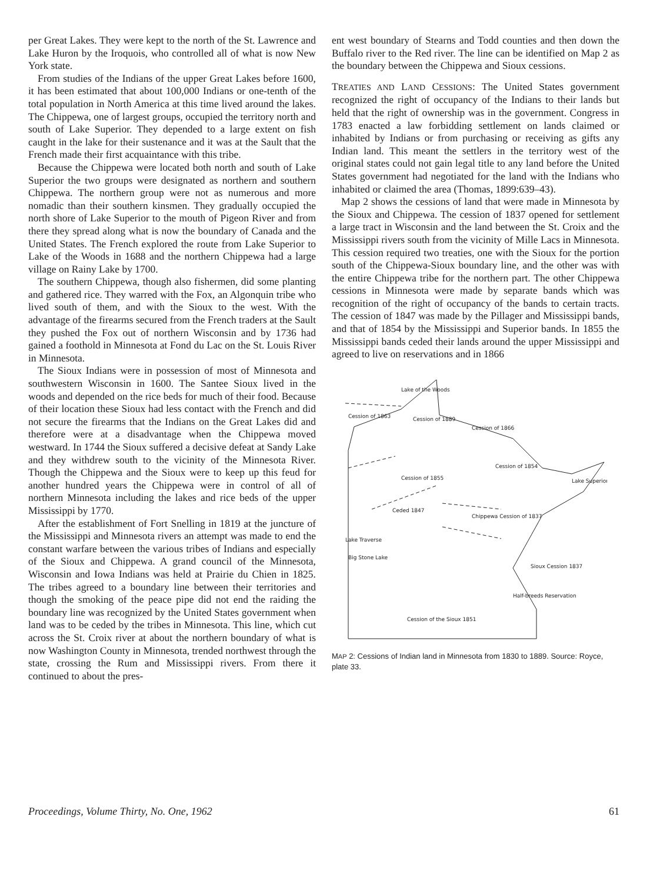per Great Lakes. They were kept to the north of the St. Lawrence and Lake Huron by the Iroquois, who controlled all of what is now New York state.
From studies of the Indians of the upper Great Lakes before 1600, it has been estimated that about 100,000 Indians or one-tenth of the total population in North America at this time lived around the lakes. The Chippewa, one of largest groups, occupied the territory north and south of Lake Superior. They depended to a large extent on fish caught in the lake for their sustenance and it was at the Sault that the French made their first acquaintance with this tribe.
Because the Chippewa were located both north and south of Lake Superior the two groups were designated as northern and southern Chippewa. The northern group were not as numerous and more nomadic than their southern kinsmen. They gradually occupied the north shore of Lake Superior to the mouth of Pigeon River and from there they spread along what is now the boundary of Canada and the United States. The French explored the route from Lake Superior to Lake of the Woods in 1688 and the northern Chippewa had a large village on Rainy Lake by 1700.
The southern Chippewa, though also fishermen, did some planting and gathered rice. They warred with the Fox, an Algonquin tribe who lived south of them, and with the Sioux to the west. With the advantage of the firearms secured from the French traders at the Sault they pushed the Fox out of northern Wisconsin and by 1736 had gained a foothold in Minnesota at Fond du Lac on the St. Louis River in Minnesota.
The Sioux Indians were in possession of most of Minnesota and southwestern Wisconsin in 1600. The Santee Sioux lived in the woods and depended on the rice beds for much of their food. Because of their location these Sioux had less contact with the French and did not secure the firearms that the Indians on the Great Lakes did and therefore were at a disadvantage when the Chippewa moved westward. In 1744 the Sioux suffered a decisive defeat at Sandy Lake and they withdrew south to the vicinity of the Minnesota River. Though the Chippewa and the Sioux were to keep up this feud for another hundred years the Chippewa were in control of all of northern Minnesota including the lakes and rice beds of the upper Mississippi by 1770.
After the establishment of Fort Snelling in 1819 at the juncture of the Mississippi and Minnesota rivers an attempt was made to end the constant warfare between the various tribes of Indians and especially of the Sioux and Chippewa. A grand council of the Minnesota, Wisconsin and Iowa Indians was held at Prairie du Chien in 1825. The tribes agreed to a boundary line between their territories and though the smoking of the peace pipe did not end the raiding the boundary line was recognized by the United States government when land was to be ceded by the tribes in Minnesota. This line, which cut across the St. Croix river at about the northern boundary of what is now Washington County in Minnesota, trended northwest through the state, crossing the Rum and Mississippi rivers. From there it continued to about the pres-
ent west boundary of Stearns and Todd counties and then down the Buffalo river to the Red river. The line can be identified on Map 2 as the boundary between the Chippewa and Sioux cessions.
TREATIES AND LAND CESSIONS: The United States government recognized the right of occupancy of the Indians to their lands but held that the right of ownership was in the government. Congress in 1783 enacted a law forbidding settlement on lands claimed or inhabited by Indians or from purchasing or receiving as gifts any Indian land. This meant the settlers in the territory west of the original states could not gain legal title to any land before the United States government had negotiated for the land with the Indians who inhabited or claimed the area (Thomas, 1899:639–43).
Map 2 shows the cessions of land that were made in Minnesota by the Sioux and Chippewa. The cession of 1837 opened for settlement a large tract in Wisconsin and the land between the St. Croix and the Mississippi rivers south from the vicinity of Mille Lacs in Minnesota. This cession required two treaties, one with the Sioux for the portion south of the Chippewa-Sioux boundary line, and the other was with the entire Chippewa tribe for the northern part. The other Chippewa cessions in Minnesota were made by separate bands which was recognition of the right of occupancy of the bands to certain tracts. The cession of 1847 was made by the Pillager and Mississippi bands, and that of 1854 by the Mississippi and Superior bands. In 1855 the Mississippi bands ceded their lands around the upper Mississippi and agreed to live on reservations and in 1866
Lake of the Woods
Cession of 1863
Cession of 1889
Cession of 1866
Lake Superior
Cession of 1854
Cession of 1855
Chippewa Cession of 1837
Ceded 1847
Lake Traverse
Big Stone Lake
Half-breeds Reservation
Cession of the Sioux 1851
Sioux Cession 1837
MAP 2: Cessions of Indian land in Minnesota from 1830 to 1889. Source: Royce, plate 33.
Proceedings, Volume Thirty, No. One, 1962 61